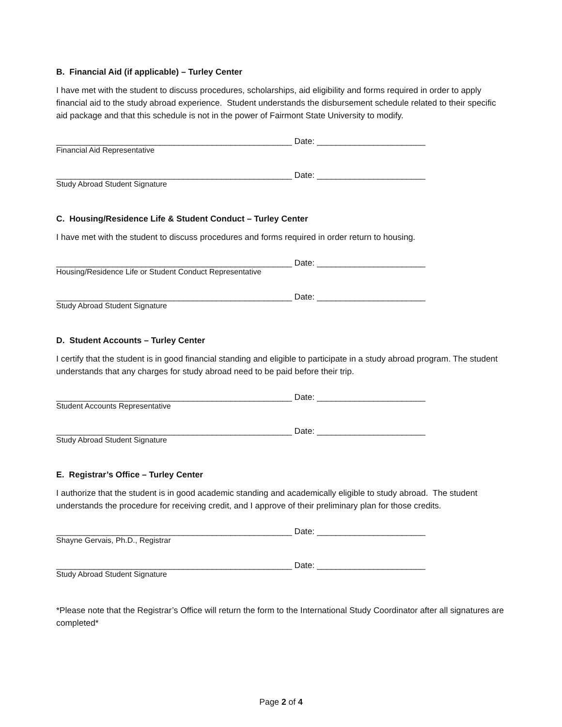B. Financial Aid (if applicable) – Turley Center
I have met with the student to discuss procedures, scholarships, aid eligibility and forms required in order to apply financial aid to the study abroad experience. Student understands the disbursement schedule related to their specific aid package and that this schedule is not in the power of Fairmont State University to modify.
__________________________________________________ Date: _______________________
Financial Aid Representative
__________________________________________________ Date: _______________________
Study Abroad Student Signature
C. Housing/Residence Life & Student Conduct – Turley Center
I have met with the student to discuss procedures and forms required in order return to housing.
__________________________________________________ Date: _______________________
Housing/Residence Life or Student Conduct Representative
__________________________________________________ Date: _______________________
Study Abroad Student Signature
D. Student Accounts – Turley Center
I certify that the student is in good financial standing and eligible to participate in a study abroad program. The student understands that any charges for study abroad need to be paid before their trip.
__________________________________________________ Date: _______________________
Student Accounts Representative
__________________________________________________ Date: _______________________
Study Abroad Student Signature
E. Registrar’s Office – Turley Center
I authorize that the student is in good academic standing and academically eligible to study abroad. The student understands the procedure for receiving credit, and I approve of their preliminary plan for those credits.
__________________________________________________ Date: _______________________
Shayne Gervais, Ph.D., Registrar
__________________________________________________ Date: _______________________
Study Abroad Student Signature
*Please note that the Registrar’s Office will return the form to the International Study Coordinator after all signatures are completed*
Page 2 of 4